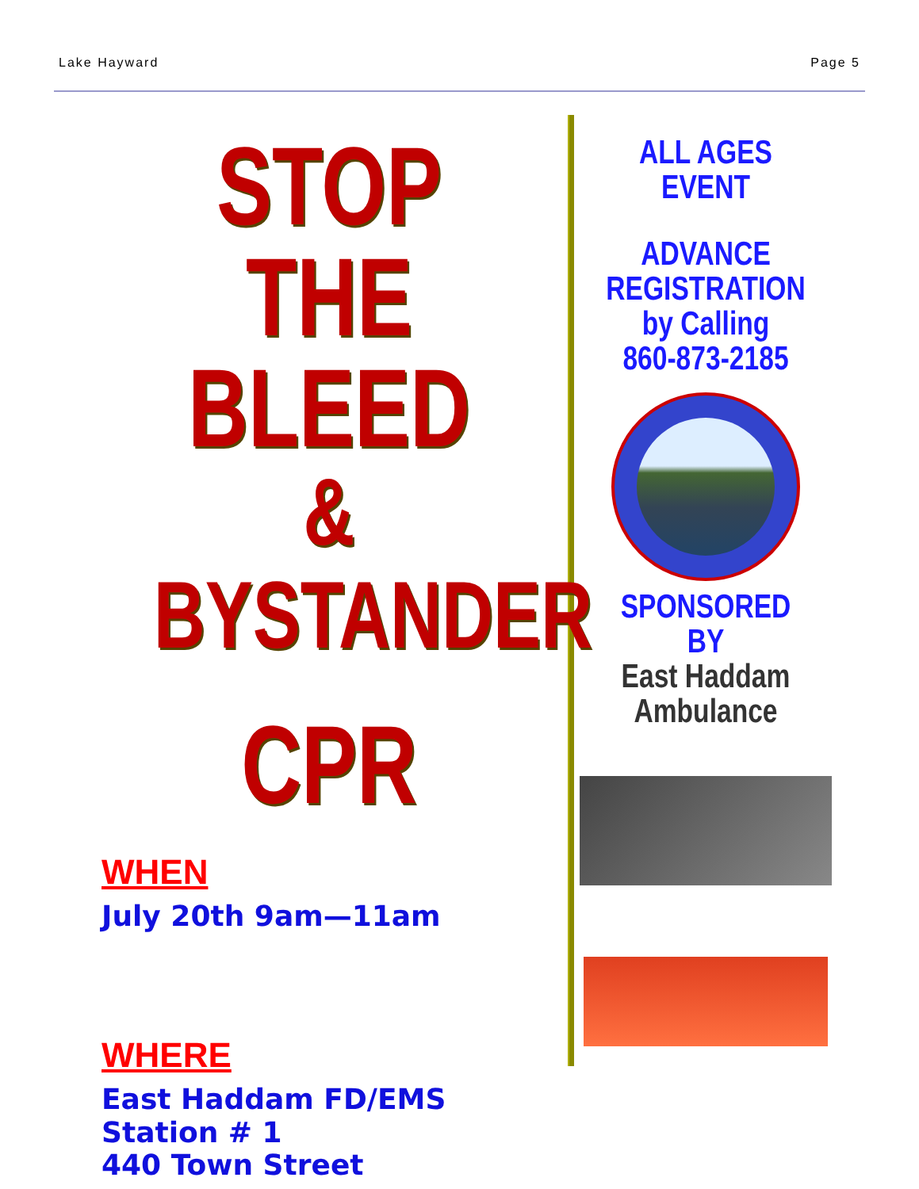Lake Hayward Page 5
STOP THE BLEED
&
BYSTANDER
CPR
WHEN
July 20th 9am—11am
WHERE
East Haddam FD/EMS
Station # 1
440 Town Street
ALL AGES
EVENT
ADVANCE
REGISTRATION
by Calling
860-873-2185
SPONSORED BY
East Haddam
Ambulance